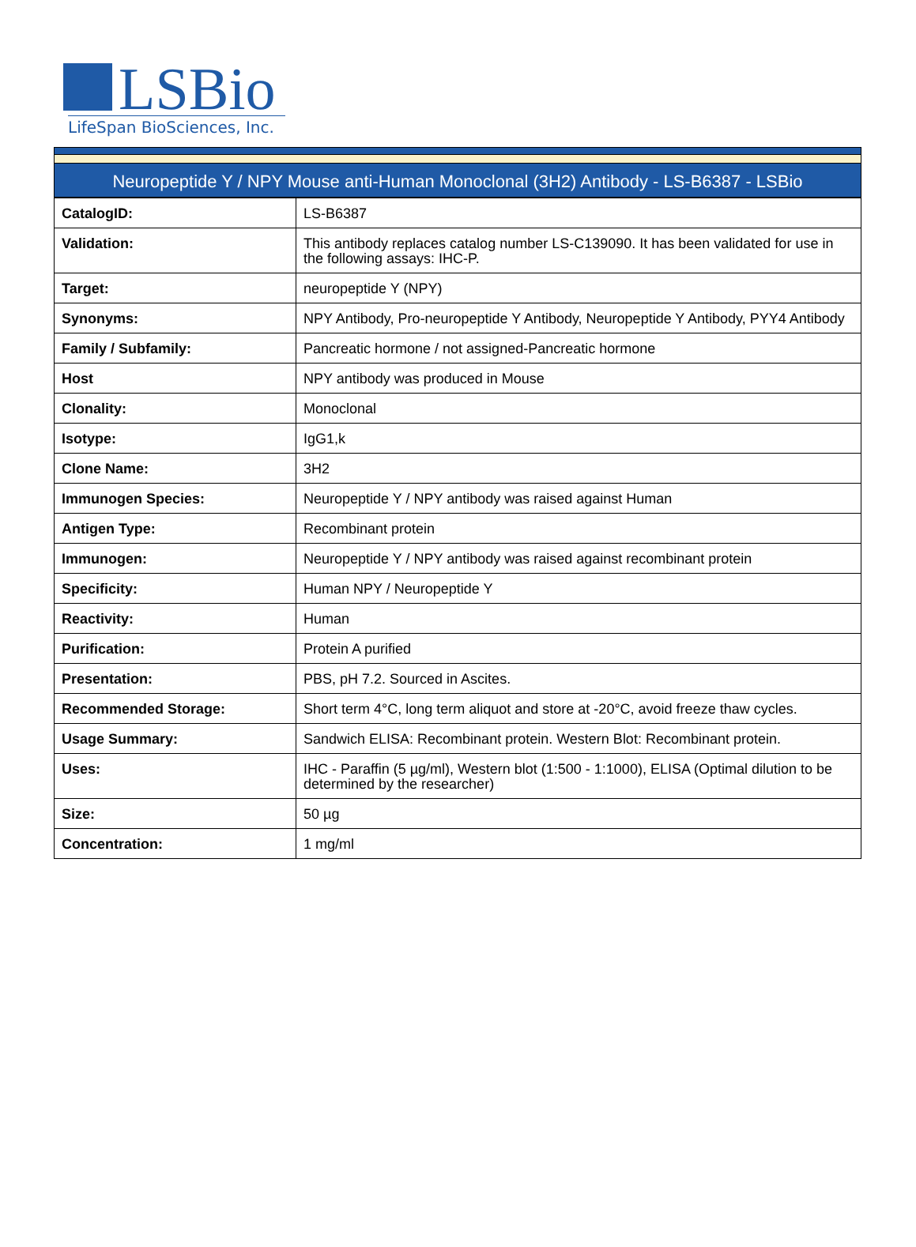LSBio
LifeSpan BioSciences, Inc.
Neuropeptide Y / NPY Mouse anti-Human Monoclonal (3H2) Antibody - LS-B6387 - LSBio
| CatalogID: | LS-B6387 |
| Validation: | This antibody replaces catalog number LS-C139090. It has been validated for use in the following assays: IHC-P. |
| Target: | neuropeptide Y (NPY) |
| Synonyms: | NPY Antibody, Pro-neuropeptide Y Antibody, Neuropeptide Y Antibody, PYY4 Antibody |
| Family / Subfamily: | Pancreatic hormone / not assigned-Pancreatic hormone |
| Host | NPY antibody was produced in Mouse |
| Clonality: | Monoclonal |
| Isotype: | IgG1,k |
| Clone Name: | 3H2 |
| Immunogen Species: | Neuropeptide Y / NPY antibody was raised against Human |
| Antigen Type: | Recombinant protein |
| Immunogen: | Neuropeptide Y / NPY antibody was raised against recombinant protein |
| Specificity: | Human NPY / Neuropeptide Y |
| Reactivity: | Human |
| Purification: | Protein A purified |
| Presentation: | PBS, pH 7.2. Sourced in Ascites. |
| Recommended Storage: | Short term 4°C, long term aliquot and store at -20°C, avoid freeze thaw cycles. |
| Usage Summary: | Sandwich ELISA: Recombinant protein. Western Blot: Recombinant protein. |
| Uses: | IHC - Paraffin (5 µg/ml), Western blot (1:500 - 1:1000), ELISA (Optimal dilution to be determined by the researcher) |
| Size: | 50 µg |
| Concentration: | 1 mg/ml |